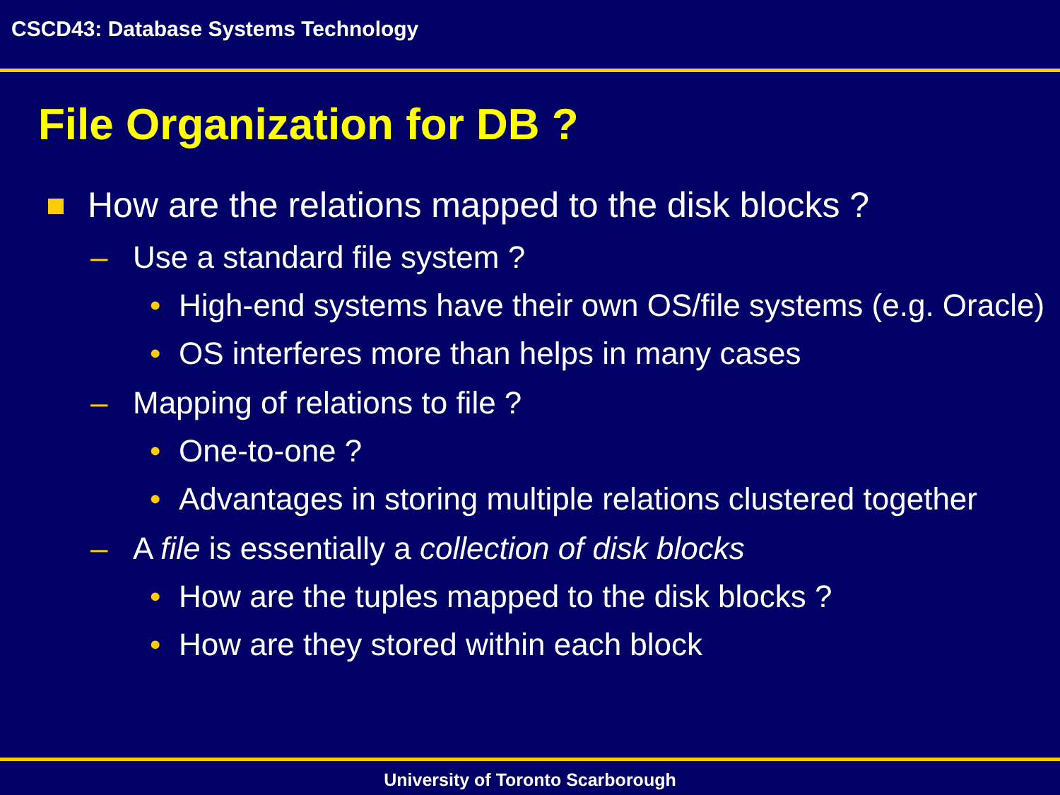CSCD43: Database Systems Technology
File Organization for DB ?
How are the relations mapped to the disk blocks ?
– Use a standard file system ?
• High-end systems have their own OS/file systems (e.g. Oracle)
• OS interferes more than helps in many cases
– Mapping of relations to file ?
• One-to-one ?
• Advantages in storing multiple relations clustered together
– A file is essentially a collection of disk blocks
• How are the tuples mapped to the disk blocks ?
• How are they stored within each block
University of Toronto Scarborough